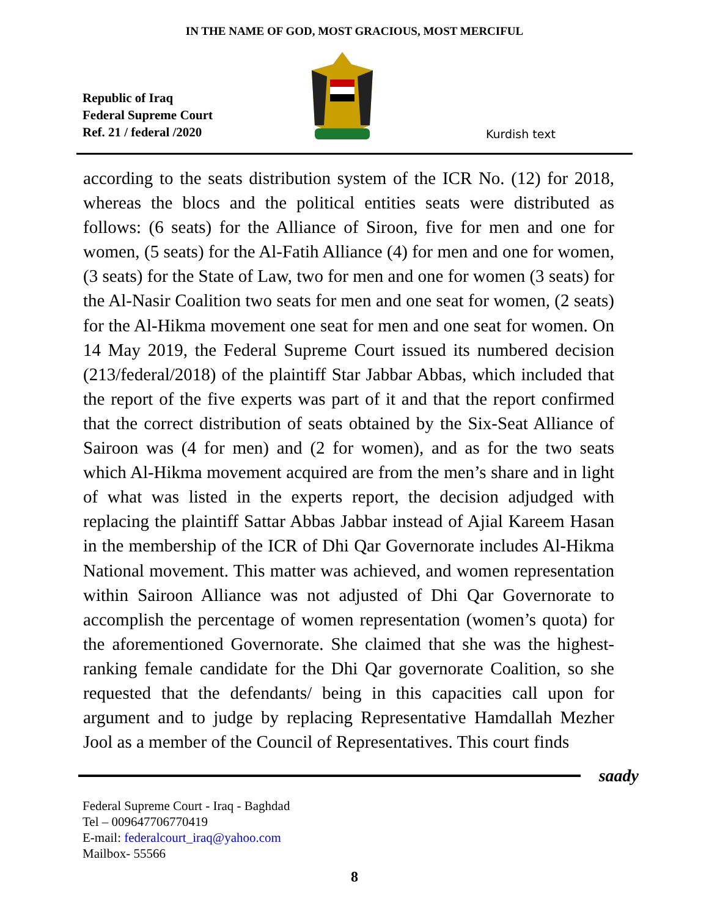IN THE NAME OF GOD, MOST GRACIOUS, MOST MERCIFUL
Republic of Iraq
Federal Supreme Court
Ref. 21 / federal /2020
Kurdish text
according to the seats distribution system of the ICR No. (12) for 2018, whereas the blocs and the political entities seats were distributed as follows: (6 seats) for the Alliance of Siroon, five for men and one for women, (5 seats) for the Al-Fatih Alliance (4) for men and one for women, (3 seats) for the State of Law, two for men and one for women (3 seats) for the Al-Nasir Coalition two seats for men and one seat for women, (2 seats) for the Al-Hikma movement one seat for men and one seat for women. On 14 May 2019, the Federal Supreme Court issued its numbered decision (213/federal/2018) of the plaintiff Star Jabbar Abbas, which included that the report of the five experts was part of it and that the report confirmed that the correct distribution of seats obtained by the Six-Seat Alliance of Sairoon was (4 for men) and (2 for women), and as for the two seats which Al-Hikma movement acquired are from the men’s share and in light of what was listed in the experts report, the decision adjudged with replacing the plaintiff Sattar Abbas Jabbar instead of Ajial Kareem Hasan in the membership of the ICR of Dhi Qar Governorate includes Al-Hikma National movement. This matter was achieved, and women representation within Sairoon Alliance was not adjusted of Dhi Qar Governorate to accomplish the percentage of women representation (women’s quota) for the aforementioned Governorate. She claimed that she was the highest-ranking female candidate for the Dhi Qar governorate Coalition, so she requested that the defendants/ being in this capacities call upon for argument and to judge by replacing Representative Hamdallah Mezher Jool as a member of the Council of Representatives. This court finds
saady
Federal Supreme Court - Iraq - Baghdad
Tel – 009647706770419
E-mail: federalcourt_iraq@yahoo.com
Mailbox- 55566
8